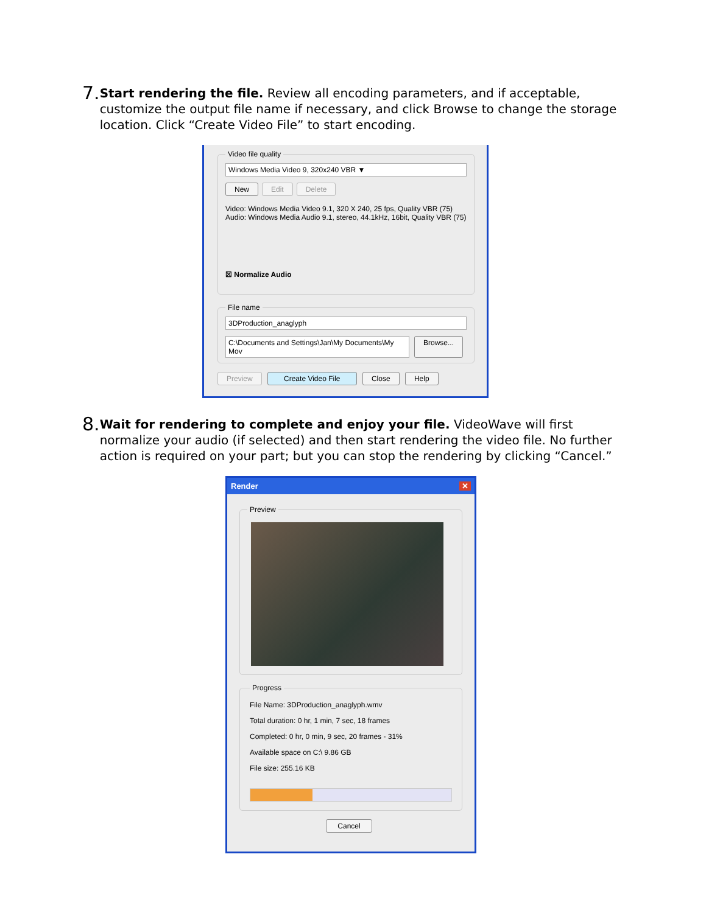7.
Start rendering the file. Review all encoding parameters, and if acceptable, customize the output file name if necessary, and click Browse to change the storage location. Click “Create Video File” to start encoding.
Video file quality
Windows Media Video 9, 320x240 VBR ▼
New Edit Delete
Video: Windows Media Video 9.1, 320 X 240, 25 fps, Quality VBR (75)
Audio: Windows Media Audio 9.1, stereo, 44.1kHz, 16bit, Quality VBR (75)
☒ Normalize Audio
File name
3DProduction_anaglyph
C:\Documents and Settings\Jan\My Documents\My Mov
Browse...
Preview Create Video File Close Help
8.
Wait for rendering to complete and enjoy your file. VideoWave will first normalize your audio (if selected) and then start rendering the video file. No further action is required on your part; but you can stop the rendering by clicking “Cancel.”
Render ✕
Preview
Progress
File Name: 3DProduction_anaglyph.wmv
Total duration: 0 hr, 1 min, 7 sec, 18 frames
Completed: 0 hr, 0 min, 9 sec, 20 frames - 31%
Available space on C:\ 9.86 GB
File size: 255.16 KB
Cancel